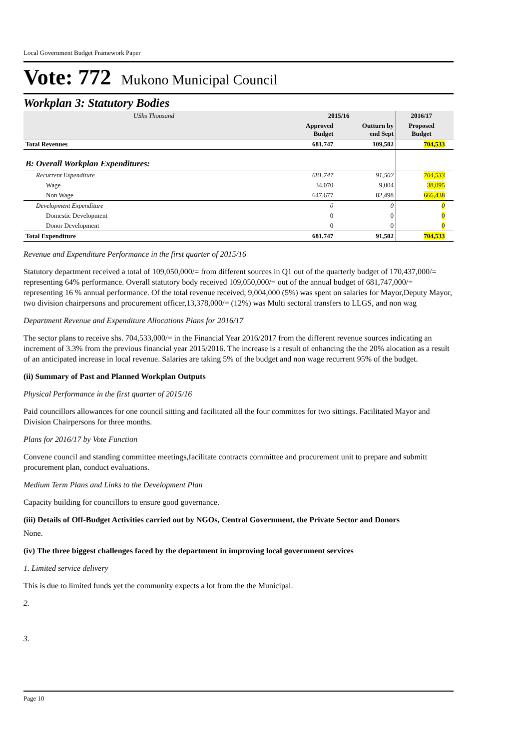Local Government Budget Framework Paper
Vote: 772 Mukono Municipal Council
Workplan 3: Statutory Bodies
| UShs Thousand | 2015/16 | | 2016/17 | |
| | Approved Budget | Outturn by end Sept | Proposed Budget | |
| Total Revenues | 681,747 | 109,502 | 704,533 | |
| B: Overall Workplan Expenditures: | | | | |
| Recurrent Expenditure | 681,747 | 91,502 | 704,533 | |
| Wage | 34,070 | 9,004 | 38,095 | |
| Non Wage | 647,677 | 82,498 | 666,438 | |
| Development Expenditure | 0 | 0 | 0 | |
| Domestic Development | 0 | 0 | 0 | |
| Donor Development | 0 | 0 | 0 | |
| Total Expenditure | 681,747 | 91,502 | 704,533 | |
Revenue and Expenditure Performance in the first quarter of 2015/16
Statutory department received a total of 109,050,000/= from different sources in Q1 out of the quarterly budget of 170,437,000/= representing 64% performance. Overall statutory body received 109,050,000/= out of the annual budget of 681,747,000/= representing 16 % annual performance. Of the total revenue received, 9,004,000 (5%) was spent on salaries for Mayor,Deputy Mayor, two division chairpersons and procurement officer,13,378,000/= (12%) was Multi sectoral transfers to LLGS, and non wag
Department Revenue and Expenditure Allocations Plans for 2016/17
The sector plans to receive shs. 704,533,000/= in the Financial Year 2016/2017 from the different revenue sources indicating an increment of 3.3% from the previous financial year 2015/2016. The increase is a result of enhancing the the 20% alocation as a result of an anticipated increase in local revenue. Salaries are taking 5% of the budget and non wage recurrent 95% of the budget.
(ii) Summary of Past and Planned Workplan Outputs
Physical Performance in the first quarter of 2015/16
Paid councillors allowances for one council sitting and facilitated all the four committes for two sittings. Facilitated Mayor and Division Chairpersons for three months.
Plans for 2016/17 by Vote Function
Convene council and standing committee meetings,facilitate contracts committee and procurement unit to prepare and submitt procurement plan, conduct evaluations.
Medium Term Plans and Links to the Development Plan
Capacity building for councillors to ensure good governance.
(iii) Details of Off-Budget Activities carried out by NGOs, Central Government, the Private Sector and Donors
None.
(iv) The three biggest challenges faced by the department in improving local government services
1. Limited service delivery
This is due to limited funds yet the community expects a lot from the the Municipal.
2.
3.
Page 10